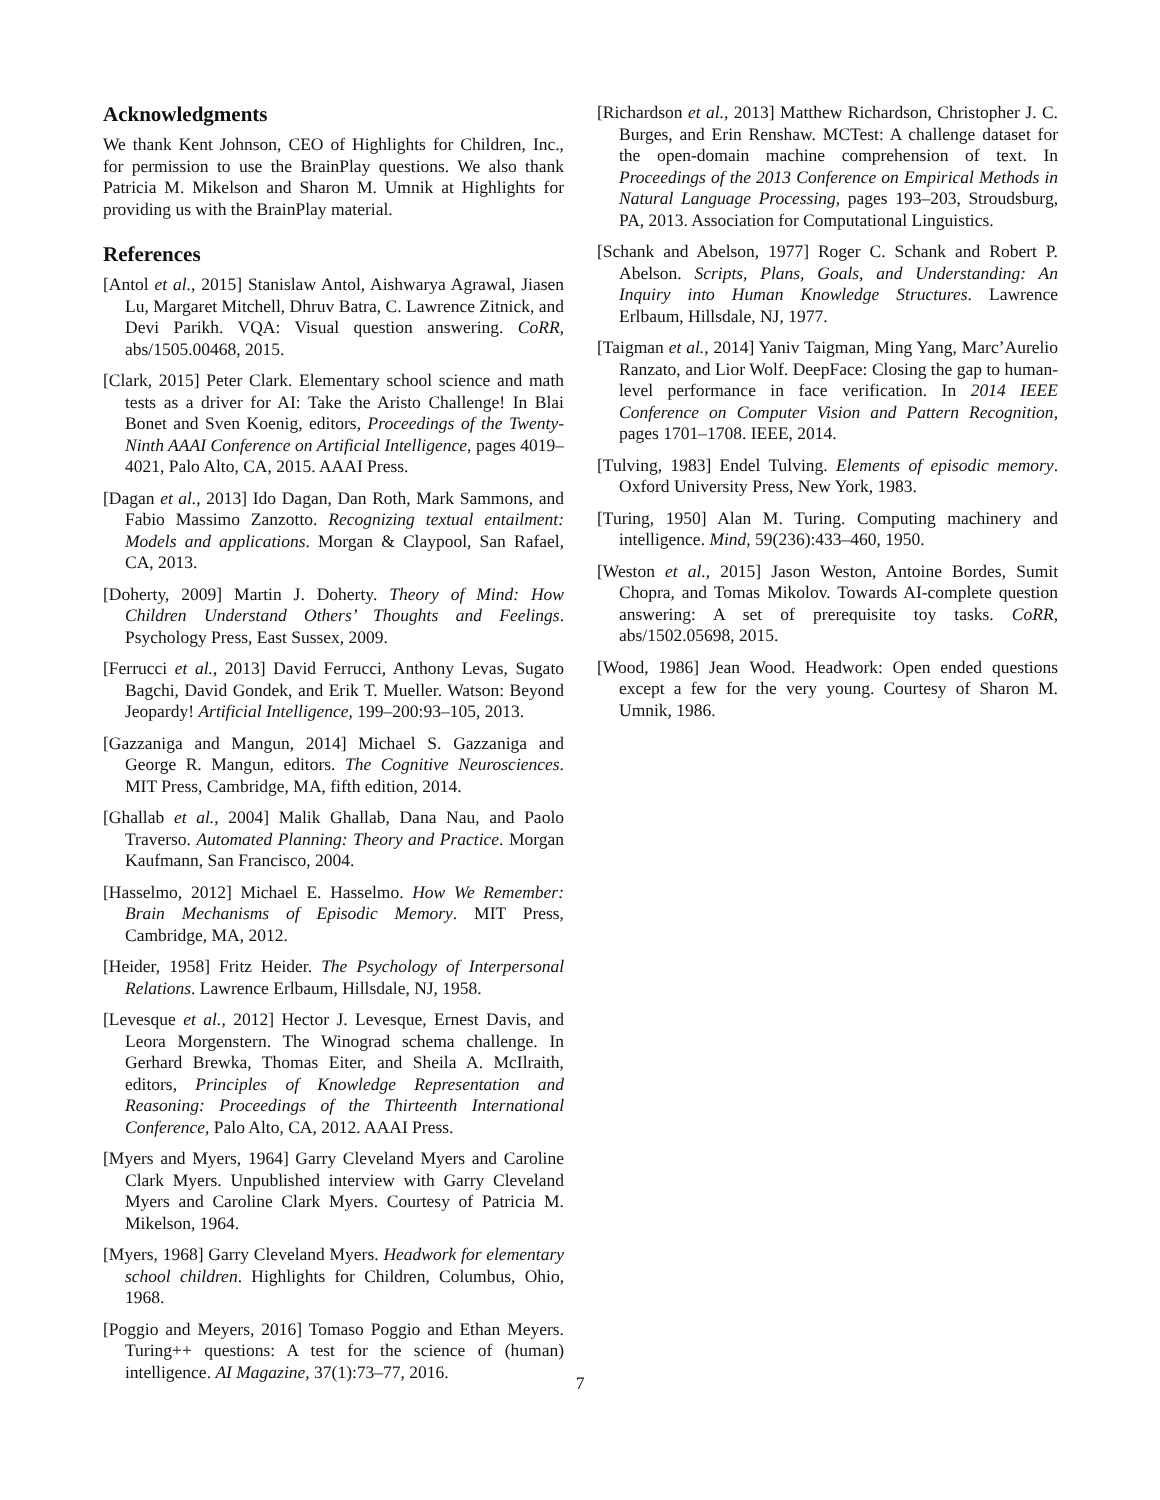Acknowledgments
We thank Kent Johnson, CEO of Highlights for Children, Inc., for permission to use the BrainPlay questions. We also thank Patricia M. Mikelson and Sharon M. Umnik at Highlights for providing us with the BrainPlay material.
References
[Antol et al., 2015] Stanislaw Antol, Aishwarya Agrawal, Jiasen Lu, Margaret Mitchell, Dhruv Batra, C. Lawrence Zitnick, and Devi Parikh. VQA: Visual question answering. CoRR, abs/1505.00468, 2015.
[Clark, 2015] Peter Clark. Elementary school science and math tests as a driver for AI: Take the Aristo Challenge! In Blai Bonet and Sven Koenig, editors, Proceedings of the Twenty-Ninth AAAI Conference on Artificial Intelligence, pages 4019–4021, Palo Alto, CA, 2015. AAAI Press.
[Dagan et al., 2013] Ido Dagan, Dan Roth, Mark Sammons, and Fabio Massimo Zanzotto. Recognizing textual entailment: Models and applications. Morgan & Claypool, San Rafael, CA, 2013.
[Doherty, 2009] Martin J. Doherty. Theory of Mind: How Children Understand Others’ Thoughts and Feelings. Psychology Press, East Sussex, 2009.
[Ferrucci et al., 2013] David Ferrucci, Anthony Levas, Sugato Bagchi, David Gondek, and Erik T. Mueller. Watson: Beyond Jeopardy! Artificial Intelligence, 199–200:93–105, 2013.
[Gazzaniga and Mangun, 2014] Michael S. Gazzaniga and George R. Mangun, editors. The Cognitive Neurosciences. MIT Press, Cambridge, MA, fifth edition, 2014.
[Ghallab et al., 2004] Malik Ghallab, Dana Nau, and Paolo Traverso. Automated Planning: Theory and Practice. Morgan Kaufmann, San Francisco, 2004.
[Hasselmo, 2012] Michael E. Hasselmo. How We Remember: Brain Mechanisms of Episodic Memory. MIT Press, Cambridge, MA, 2012.
[Heider, 1958] Fritz Heider. The Psychology of Interpersonal Relations. Lawrence Erlbaum, Hillsdale, NJ, 1958.
[Levesque et al., 2012] Hector J. Levesque, Ernest Davis, and Leora Morgenstern. The Winograd schema challenge. In Gerhard Brewka, Thomas Eiter, and Sheila A. McIlraith, editors, Principles of Knowledge Representation and Reasoning: Proceedings of the Thirteenth International Conference, Palo Alto, CA, 2012. AAAI Press.
[Myers and Myers, 1964] Garry Cleveland Myers and Caroline Clark Myers. Unpublished interview with Garry Cleveland Myers and Caroline Clark Myers. Courtesy of Patricia M. Mikelson, 1964.
[Myers, 1968] Garry Cleveland Myers. Headwork for elementary school children. Highlights for Children, Columbus, Ohio, 1968.
[Poggio and Meyers, 2016] Tomaso Poggio and Ethan Meyers. Turing++ questions: A test for the science of (human) intelligence. AI Magazine, 37(1):73–77, 2016.
[Richardson et al., 2013] Matthew Richardson, Christopher J. C. Burges, and Erin Renshaw. MCTest: A challenge dataset for the open-domain machine comprehension of text. In Proceedings of the 2013 Conference on Empirical Methods in Natural Language Processing, pages 193–203, Stroudsburg, PA, 2013. Association for Computational Linguistics.
[Schank and Abelson, 1977] Roger C. Schank and Robert P. Abelson. Scripts, Plans, Goals, and Understanding: An Inquiry into Human Knowledge Structures. Lawrence Erlbaum, Hillsdale, NJ, 1977.
[Taigman et al., 2014] Yaniv Taigman, Ming Yang, Marc’Aurelio Ranzato, and Lior Wolf. DeepFace: Closing the gap to human-level performance in face verification. In 2014 IEEE Conference on Computer Vision and Pattern Recognition, pages 1701–1708. IEEE, 2014.
[Tulving, 1983] Endel Tulving. Elements of episodic memory. Oxford University Press, New York, 1983.
[Turing, 1950] Alan M. Turing. Computing machinery and intelligence. Mind, 59(236):433–460, 1950.
[Weston et al., 2015] Jason Weston, Antoine Bordes, Sumit Chopra, and Tomas Mikolov. Towards AI-complete question answering: A set of prerequisite toy tasks. CoRR, abs/1502.05698, 2015.
[Wood, 1986] Jean Wood. Headwork: Open ended questions except a few for the very young. Courtesy of Sharon M. Umnik, 1986.
7